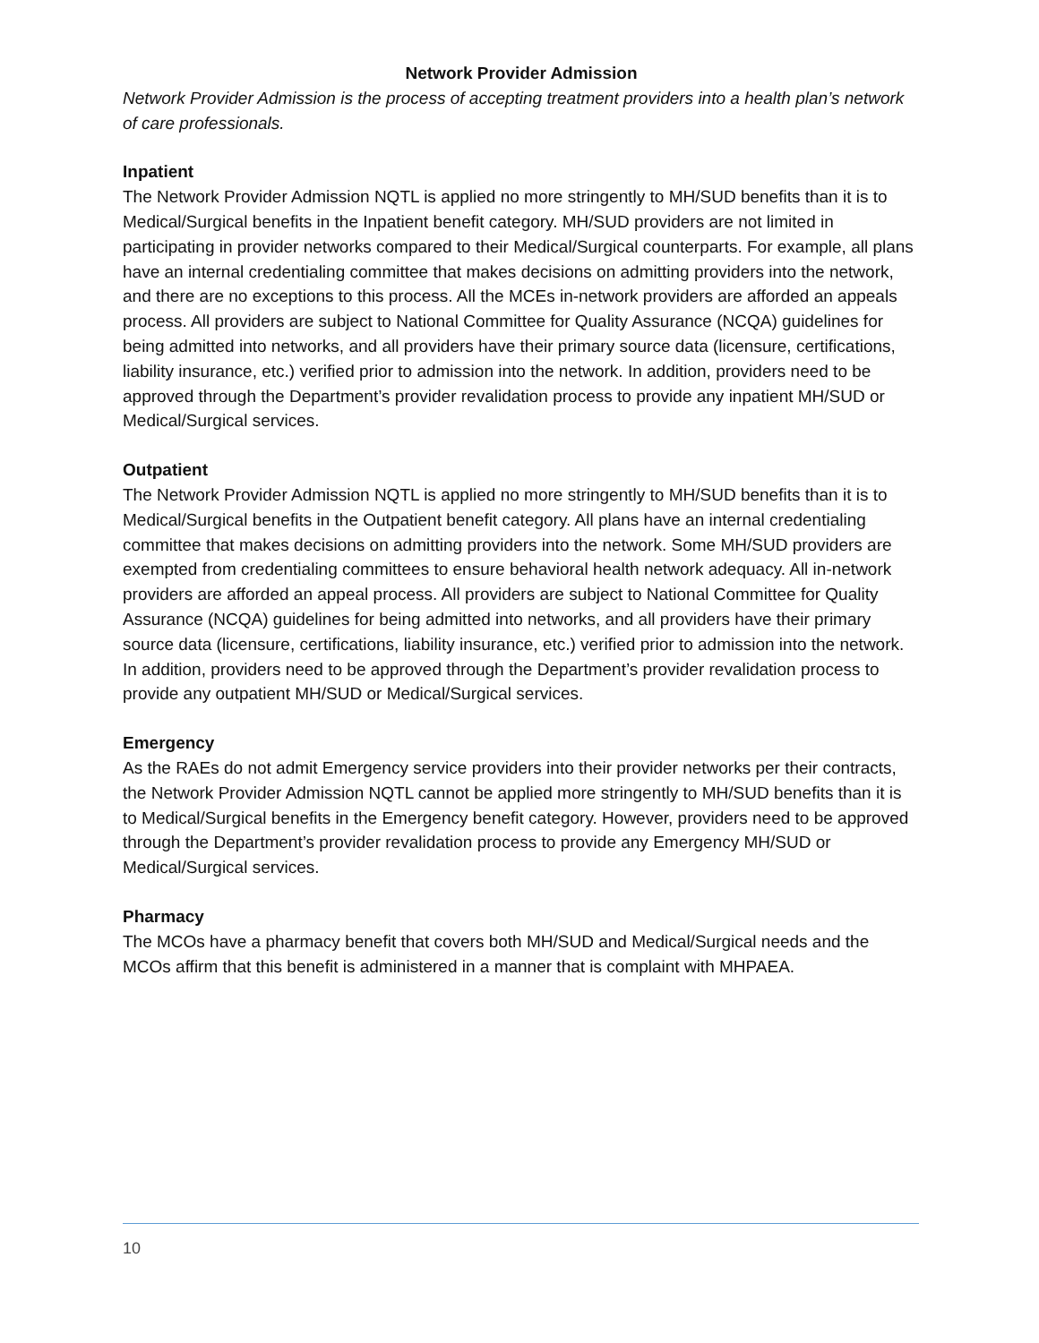Network Provider Admission
Network Provider Admission is the process of accepting treatment providers into a health plan’s network of care professionals.
Inpatient
The Network Provider Admission NQTL is applied no more stringently to MH/SUD benefits than it is to Medical/Surgical benefits in the Inpatient benefit category. MH/SUD providers are not limited in participating in provider networks compared to their Medical/Surgical counterparts. For example, all plans have an internal credentialing committee that makes decisions on admitting providers into the network, and there are no exceptions to this process. All the MCEs in-network providers are afforded an appeals process. All providers are subject to National Committee for Quality Assurance (NCQA) guidelines for being admitted into networks, and all providers have their primary source data (licensure, certifications, liability insurance, etc.) verified prior to admission into the network. In addition, providers need to be approved through the Department’s provider revalidation process to provide any inpatient MH/SUD or Medical/Surgical services.
Outpatient
The Network Provider Admission NQTL is applied no more stringently to MH/SUD benefits than it is to Medical/Surgical benefits in the Outpatient benefit category. All plans have an internal credentialing committee that makes decisions on admitting providers into the network. Some MH/SUD providers are exempted from credentialing committees to ensure behavioral health network adequacy. All in-network providers are afforded an appeal process. All providers are subject to National Committee for Quality Assurance (NCQA) guidelines for being admitted into networks, and all providers have their primary source data (licensure, certifications, liability insurance, etc.) verified prior to admission into the network. In addition, providers need to be approved through the Department’s provider revalidation process to provide any outpatient MH/SUD or Medical/Surgical services.
Emergency
As the RAEs do not admit Emergency service providers into their provider networks per their contracts, the Network Provider Admission NQTL cannot be applied more stringently to MH/SUD benefits than it is to Medical/Surgical benefits in the Emergency benefit category. However, providers need to be approved through the Department’s provider revalidation process to provide any Emergency MH/SUD or Medical/Surgical services.
Pharmacy
The MCOs have a pharmacy benefit that covers both MH/SUD and Medical/Surgical needs and the MCOs affirm that this benefit is administered in a manner that is complaint with MHPAEA.
10